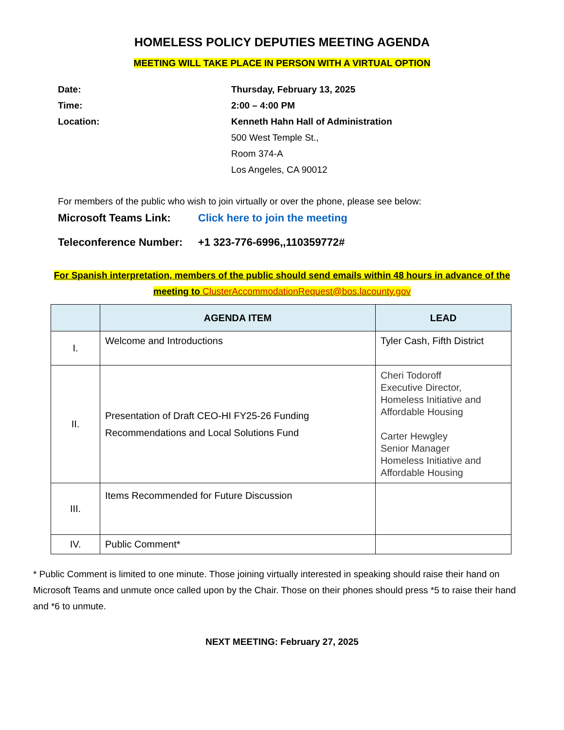HOMELESS POLICY DEPUTIES MEETING AGENDA
MEETING WILL TAKE PLACE IN PERSON WITH A VIRTUAL OPTION
Date: Thursday, February 13, 2025
Time: 2:00 – 4:00 PM
Location: Kenneth Hahn Hall of Administration
500 West Temple St.,
Room 374-A
Los Angeles, CA 90012
For members of the public who wish to join virtually or over the phone, please see below:
Microsoft Teams Link: Click here to join the meeting
Teleconference Number: +1 323-776-6996,,110359772#
For Spanish interpretation, members of the public should send emails within 48 hours in advance of the
meeting to ClusterAccommodationRequest@bos.lacounty.gov
| | AGENDA ITEM | LEAD |
| --- | --- | --- |
| I. | Welcome and Introductions | Tyler Cash, Fifth District |
| II. | Presentation of Draft CEO-HI FY25-26 Funding Recommendations and Local Solutions Fund | Cheri Todoroff Executive Director, Homeless Initiative and Affordable Housing Carter Hewgley Senior Manager Homeless Initiative and Affordable Housing |
| III. | Items Recommended for Future Discussion | |
| IV. | Public Comment* | |
* Public Comment is limited to one minute. Those joining virtually interested in speaking should raise their hand on Microsoft Teams and unmute once called upon by the Chair. Those on their phones should press *5 to raise their hand and *6 to unmute.
NEXT MEETING: February 27, 2025